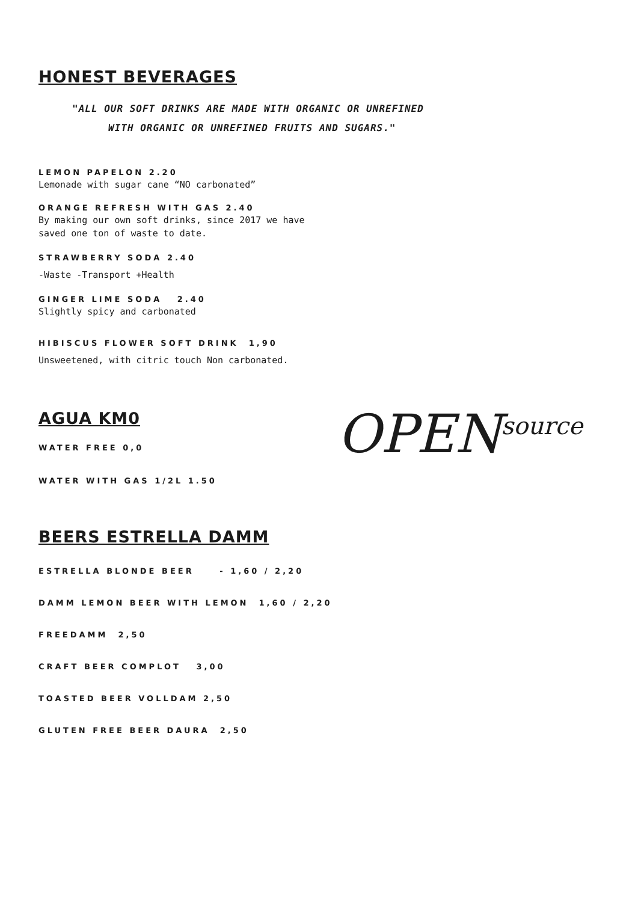HONEST BEVERAGES
"ALL OUR SOFT DRINKS ARE MADE WITH ORGANIC OR UNREFINED
WITH ORGANIC OR UNREFINED FRUITS AND SUGARS."
LEMON PAPELON 2.20
Lemonade with sugar cane “NO carbonated”
ORANGE REFRESH WITH GAS 2.40
By making our own soft drinks, since 2017 we have
saved one ton of waste to date.
STRAWBERRY SODA 2.40
-Waste -Transport +Health
GINGER LIME SODA 2.40
Slightly spicy and carbonated
HIBISCUS FLOWER SOFT DRINK 1,90
Unsweetened, with citric touch Non carbonated.
AGUA KM0
WATER FREE 0,0
WATER WITH GAS 1/2L 1.50
OPEN<sup>source</sup>
BEERS ESTRELLA DAMM
ESTRELLA BLONDE BEER - 1,60 / 2,20
DAMM LEMON BEER WITH LEMON 1,60 / 2,20
FREEDAMM 2,50
CRAFT BEER COMPLOT 3,00
TOASTED BEER VOLLDAM 2,50
GLUTEN FREE BEER DAURA 2,50